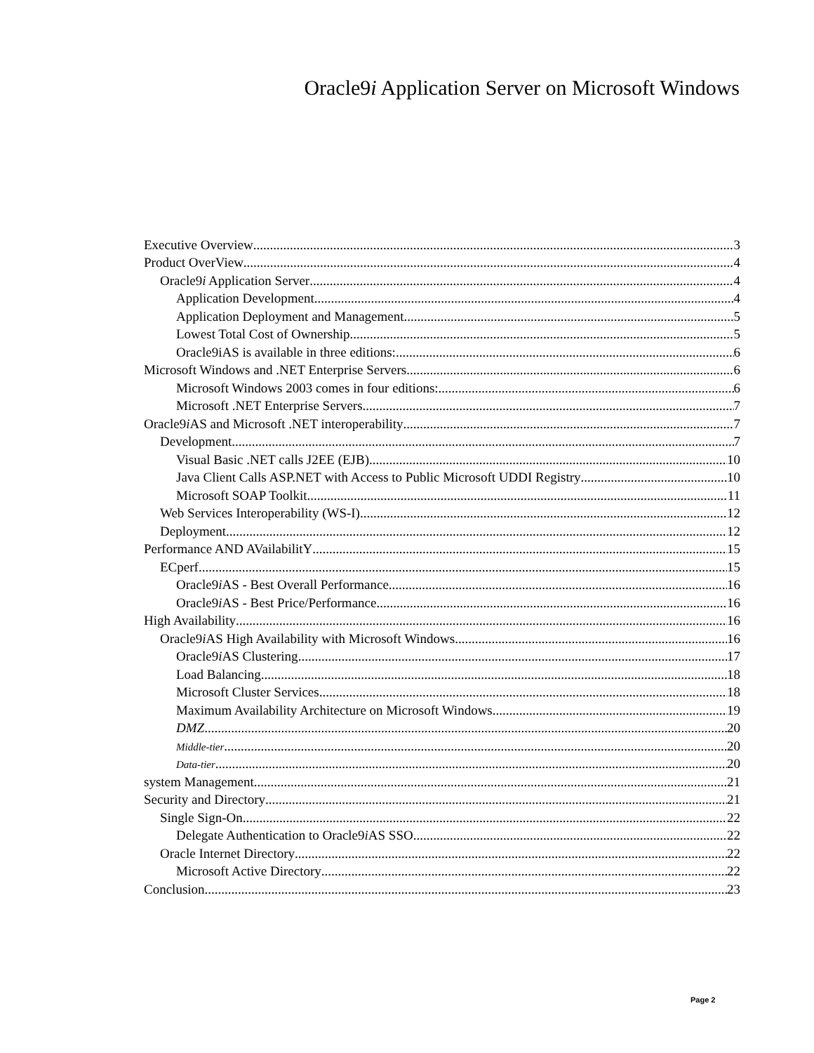Oracle9i Application Server on Microsoft Windows
Executive Overview 3
Product OverView 4
Oracle9i Application Server 4
Application Development 4
Application Deployment and Management 5
Lowest Total Cost of Ownership 5
Oracle9iAS is available in three editions: 6
Microsoft Windows and .NET Enterprise Servers 6
Microsoft Windows 2003 comes in four editions: 6
Microsoft .NET Enterprise Servers 7
Oracle9i AS and Microsoft .NET interoperability 7
Development 7
Visual Basic .NET calls J2EE (EJB) 10
Java Client Calls ASP.NET with Access to Public Microsoft UDDI Registry 10
Microsoft SOAP Toolkit 11
Web Services Interoperability (WS-I) 12
Deployment 12
Performance AND AVailabilitY 15
ECperf 15
Oracle9i AS - Best Overall Performance 16
Oracle9i AS - Best Price/Performance 16
High Availability 16
Oracle9i AS High Availability with Microsoft Windows 16
Oracle9i AS Clustering 17
Load Balancing 18
Microsoft Cluster Services 18
Maximum Availability Architecture on Microsoft Windows 19
DMZ 20
Middle-tier 20
Data-tier 20
system Management 21
Security and Directory 21
Single Sign-On 22
Delegate Authentication to Oracle9i AS SSO 22
Oracle Internet Directory 22
Microsoft Active Directory 22
Conclusion 23
Page 2